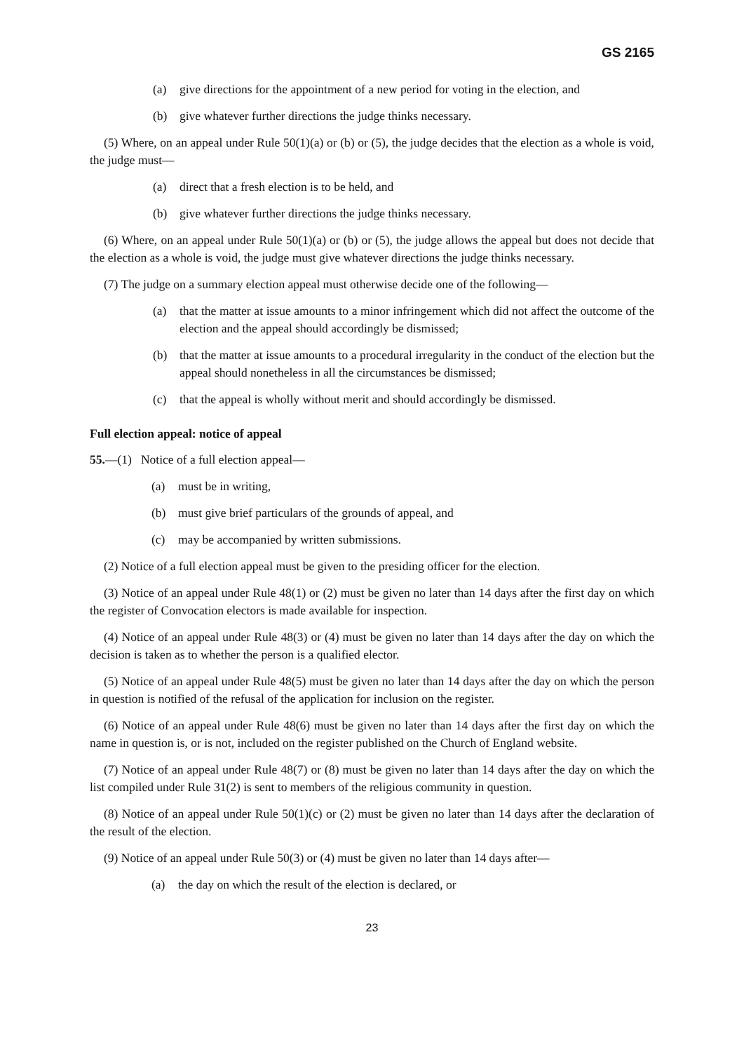GS 2165
(a) give directions for the appointment of a new period for voting in the election, and
(b) give whatever further directions the judge thinks necessary.
(5) Where, on an appeal under Rule 50(1)(a) or (b) or (5), the judge decides that the election as a whole is void, the judge must—
(a) direct that a fresh election is to be held, and
(b) give whatever further directions the judge thinks necessary.
(6) Where, on an appeal under Rule 50(1)(a) or (b) or (5), the judge allows the appeal but does not decide that the election as a whole is void, the judge must give whatever directions the judge thinks necessary.
(7) The judge on a summary election appeal must otherwise decide one of the following—
(a) that the matter at issue amounts to a minor infringement which did not affect the outcome of the election and the appeal should accordingly be dismissed;
(b) that the matter at issue amounts to a procedural irregularity in the conduct of the election but the appeal should nonetheless in all the circumstances be dismissed;
(c) that the appeal is wholly without merit and should accordingly be dismissed.
Full election appeal: notice of appeal
55.—(1) Notice of a full election appeal—
(a) must be in writing,
(b) must give brief particulars of the grounds of appeal, and
(c) may be accompanied by written submissions.
(2) Notice of a full election appeal must be given to the presiding officer for the election.
(3) Notice of an appeal under Rule 48(1) or (2) must be given no later than 14 days after the first day on which the register of Convocation electors is made available for inspection.
(4) Notice of an appeal under Rule 48(3) or (4) must be given no later than 14 days after the day on which the decision is taken as to whether the person is a qualified elector.
(5) Notice of an appeal under Rule 48(5) must be given no later than 14 days after the day on which the person in question is notified of the refusal of the application for inclusion on the register.
(6) Notice of an appeal under Rule 48(6) must be given no later than 14 days after the first day on which the name in question is, or is not, included on the register published on the Church of England website.
(7) Notice of an appeal under Rule 48(7) or (8) must be given no later than 14 days after the day on which the list compiled under Rule 31(2) is sent to members of the religious community in question.
(8) Notice of an appeal under Rule 50(1)(c) or (2) must be given no later than 14 days after the declaration of the result of the election.
(9) Notice of an appeal under Rule 50(3) or (4) must be given no later than 14 days after—
(a) the day on which the result of the election is declared, or
23